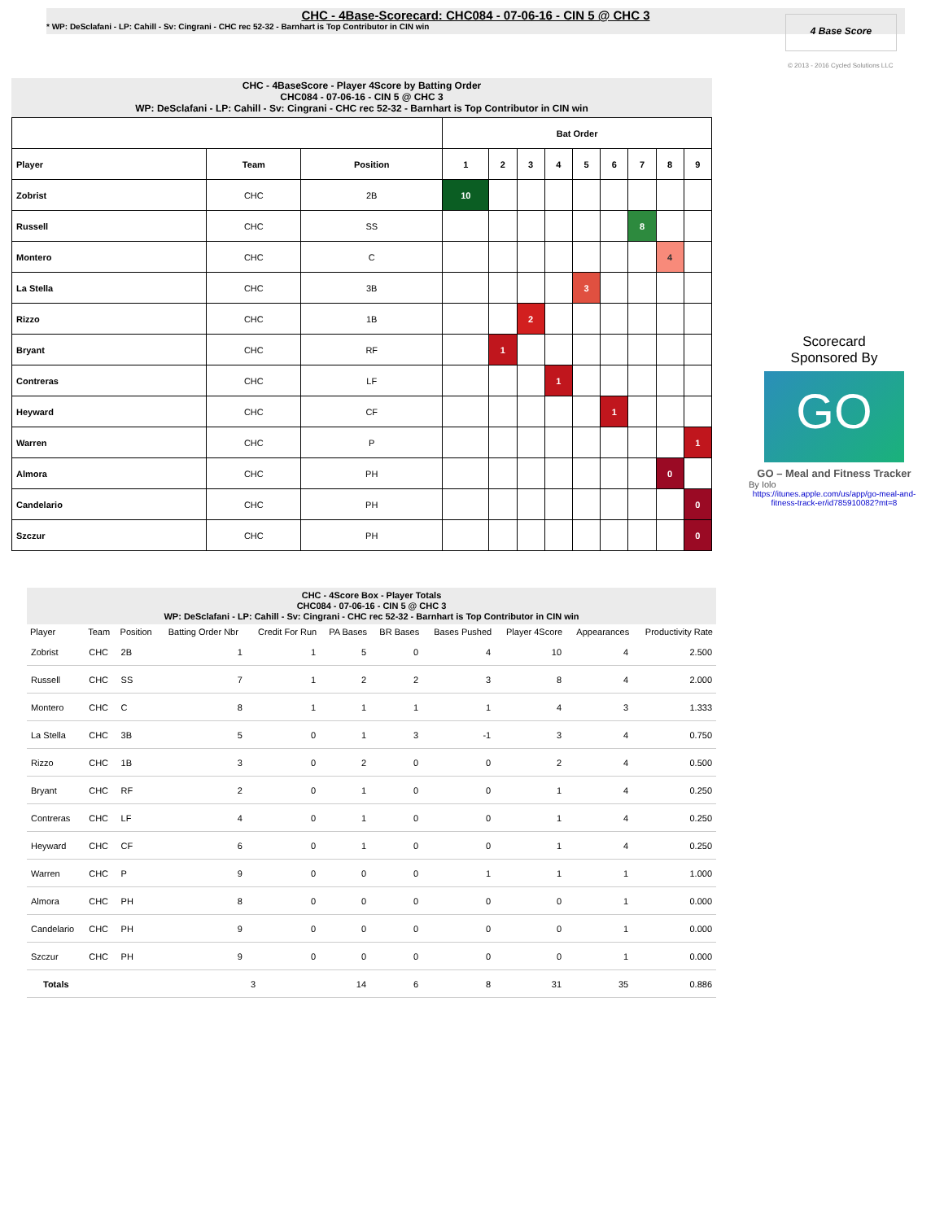CHC - 4Base-Scorecard: CHC084 - 07-06-16 - CIN 5 @ CHC 3
* WP: DeSclafani - LP: Cahill - Sv: Cingrani - CHC rec 52-32 - Barnhart is Top Contributor in CIN win
4 Base Score
© 2013 - 2016 Cycled Solutions LLC
CHC - 4BaseScore - Player 4Score by Batting Order
CHC084 - 07-06-16 - CIN 5 @ CHC 3
WP: DeSclafani - LP: Cahill - Sv: Cingrani - CHC rec 52-32 - Barnhart is Top Contributor in CIN win
| | | | Bat Order | | | | | | | | |
| --- | --- | --- | --- | --- | --- | --- | --- | --- | --- | --- | --- |
| Player | Team | Position | 1 | 2 | 3 | 4 | 5 | 6 | 7 | 8 | 9 |
| Zobrist | CHC | 2B | 10 | | | | | | | | |
| Russell | CHC | SS | | | | | | | 8 | | |
| Montero | CHC | C | | | | | | | | 4 | |
| La Stella | CHC | 3B | | | | | 3 | | | | |
| Rizzo | CHC | 1B | | | 2 | | | | | | |
| Bryant | CHC | RF | | 1 | | | | | | | |
| Contreras | CHC | LF | | | | 1 | | | | | |
| Heyward | CHC | CF | | | | | | 1 | | | |
| Warren | CHC | P | | | | | | | | | 1 |
| Almora | CHC | PH | | | | | | | | 0 | |
| Candelario | CHC | PH | | | | | | | | | 0 |
| Szczur | CHC | PH | | | | | | | | | 0 |
Scorecard
Sponsored By
GO
GO – Meal and Fitness Tracker
By Iolo
https://itunes.apple.com/us/app/go-meal-and-fitness-track-er/id785910082?mt=8
CHC - 4Score Box - Player Totals
CHC084 - 07-06-16 - CIN 5 @ CHC 3
WP: DeSclafani - LP: Cahill - Sv: Cingrani - CHC rec 52-32 - Barnhart is Top Contributor in CIN win
| Player | Team | Position | Batting Order Nbr | Credit For Run | PA Bases | BR Bases | Bases Pushed | Player 4Score | Appearances | Productivity Rate |
| --- | --- | --- | --- | --- | --- | --- | --- | --- | --- | --- |
| Zobrist | CHC | 2B | 1 | 1 | 5 | 0 | 4 | 10 | 4 | 2.500 |
| Russell | CHC | SS | 7 | 1 | 2 | 2 | 3 | 8 | 4 | 2.000 |
| Montero | CHC | C | 8 | 1 | 1 | 1 | 1 | 4 | 3 | 1.333 |
| La Stella | CHC | 3B | 5 | 0 | 1 | 3 | -1 | 3 | 4 | 0.750 |
| Rizzo | CHC | 1B | 3 | 0 | 2 | 0 | 0 | 2 | 4 | 0.500 |
| Bryant | CHC | RF | 2 | 0 | 1 | 0 | 0 | 1 | 4 | 0.250 |
| Contreras | CHC | LF | 4 | 0 | 1 | 0 | 0 | 1 | 4 | 0.250 |
| Heyward | CHC | CF | 6 | 0 | 1 | 0 | 0 | 1 | 4 | 0.250 |
| Warren | CHC | P | 9 | 0 | 0 | 0 | 1 | 1 | 1 | 1.000 |
| Almora | CHC | PH | 8 | 0 | 0 | 0 | 0 | 0 | 1 | 0.000 |
| Candelario | CHC | PH | 9 | 0 | 0 | 0 | 0 | 0 | 1 | 0.000 |
| Szczur | CHC | PH | 9 | 0 | 0 | 0 | 0 | 0 | 1 | 0.000 |
| Totals | | | | 3 | 14 | 6 | 8 | 31 | 35 | 0.886 |